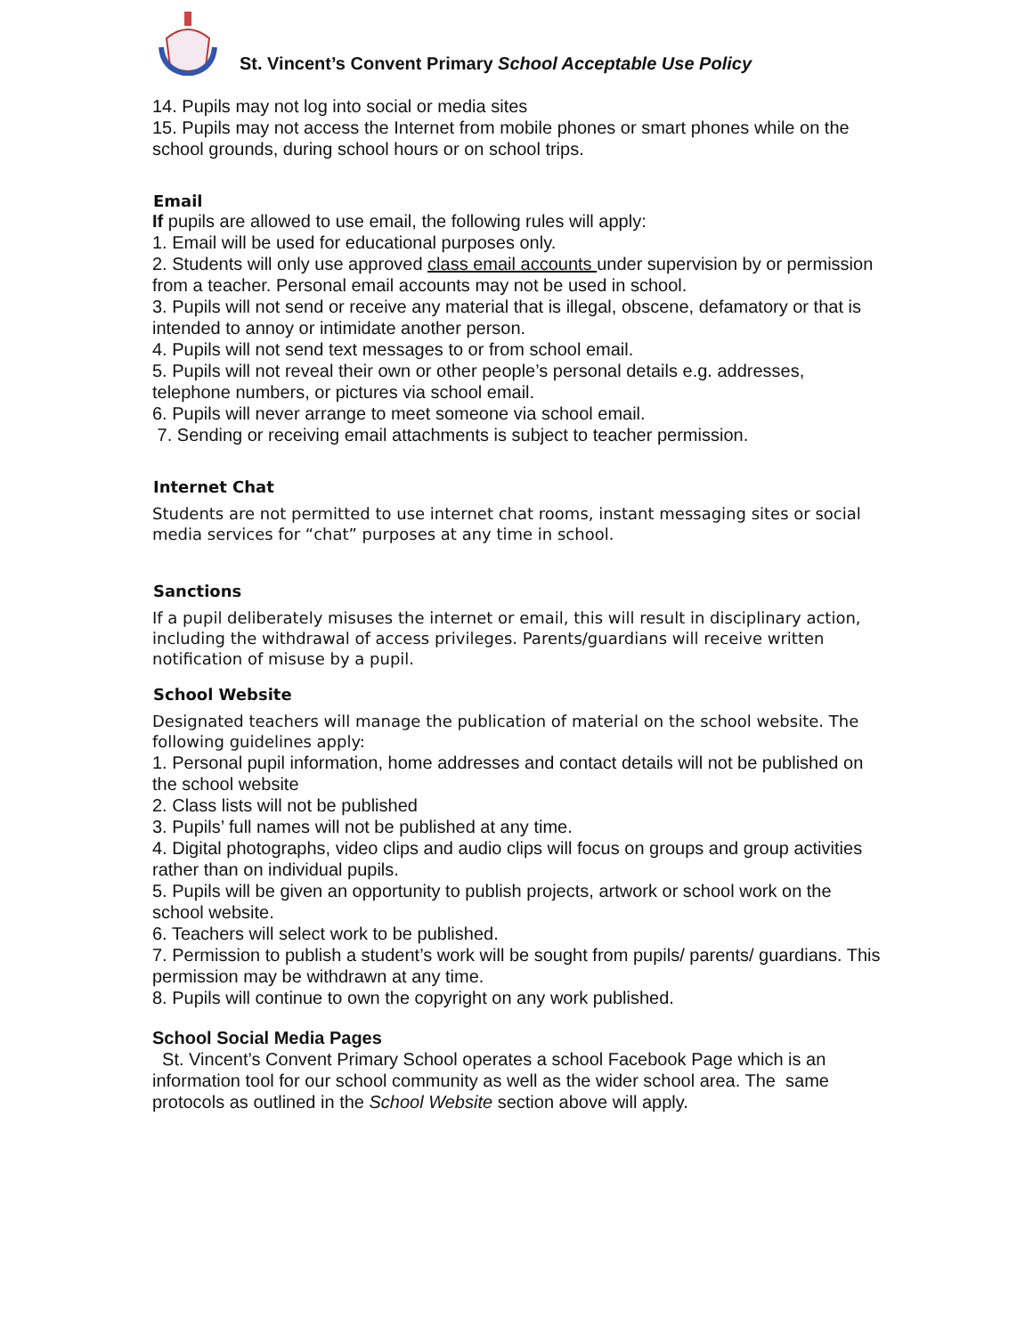St. Vincent’s Convent Primary School Acceptable Use Policy
14. Pupils may not log into social or media sites
15. Pupils may not access the Internet from mobile phones or smart phones while on the school grounds, during school hours or on school trips.
Email
If pupils are allowed to use email, the following rules will apply:
1. Email will be used for educational purposes only.
2. Students will only use approved class email accounts under supervision by or permission from a teacher. Personal email accounts may not be used in school.
3. Pupils will not send or receive any material that is illegal, obscene, defamatory or that is intended to annoy or intimidate another person.
4. Pupils will not send text messages to or from school email.
5. Pupils will not reveal their own or other people’s personal details e.g. addresses, telephone numbers, or pictures via school email.
6. Pupils will never arrange to meet someone via school email.
7. Sending or receiving email attachments is subject to teacher permission.
Internet Chat
Students are not permitted to use internet chat rooms, instant messaging sites or social media services for “chat” purposes at any time in school.
Sanctions
If a pupil deliberately misuses the internet or email, this will result in disciplinary action, including the withdrawal of access privileges. Parents/guardians will receive written notification of misuse by a pupil.
School Website
Designated teachers will manage the publication of material on the school website. The following guidelines apply:
1. Personal pupil information, home addresses and contact details will not be published on the school website
2. Class lists will not be published
3. Pupils’ full names will not be published at any time.
4. Digital photographs, video clips and audio clips will focus on groups and group activities rather than on individual pupils.
5. Pupils will be given an opportunity to publish projects, artwork or school work on the school website.
6. Teachers will select work to be published.
7. Permission to publish a student’s work will be sought from pupils/ parents/ guardians. This permission may be withdrawn at any time.
8. Pupils will continue to own the copyright on any work published.
School Social Media Pages
St. Vincent’s Convent Primary School operates a school Facebook Page which is an information tool for our school community as well as the wider school area. The same protocols as outlined in the School Website section above will apply.